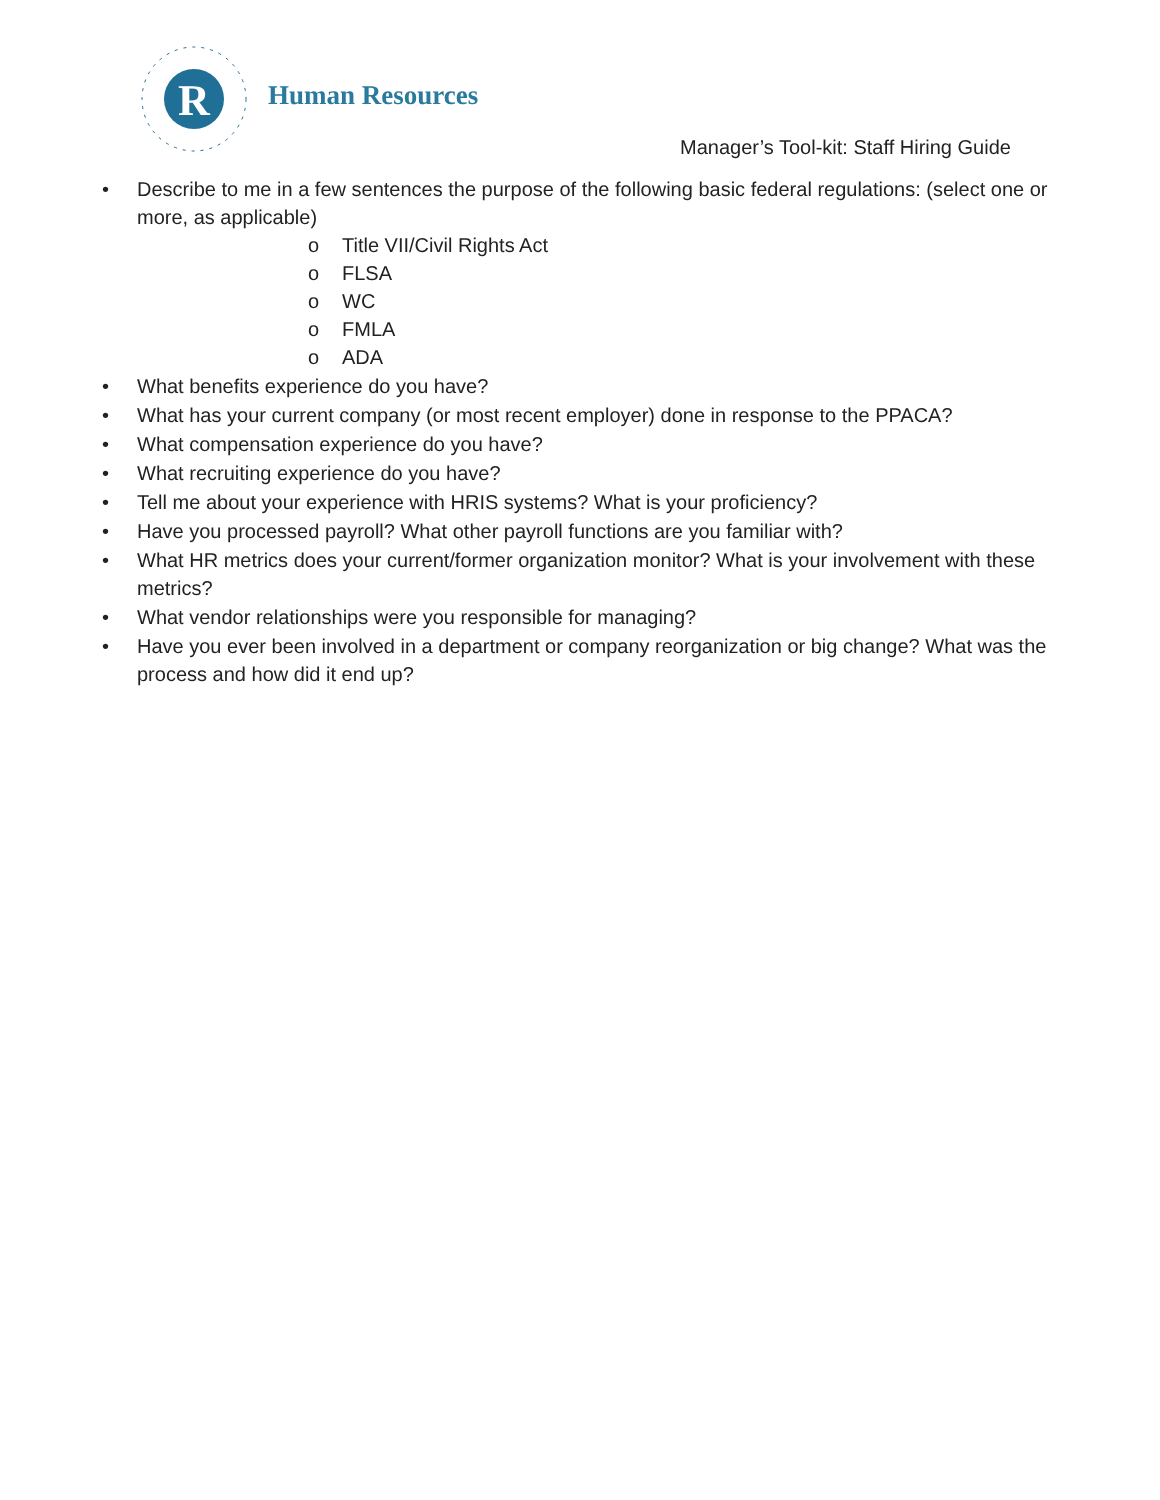R
Human Resources
Manager’s Tool-kit: Staff Hiring Guide
• Describe to me in a few sentences the purpose of the following basic federal regulations: (select one or more, as applicable)
o Title VII/Civil Rights Act
o FLSA
o WC
o FMLA
o ADA
• What benefits experience do you have?
• What has your current company (or most recent employer) done in response to the PPACA?
• What compensation experience do you have?
• What recruiting experience do you have?
• Tell me about your experience with HRIS systems? What is your proficiency?
• Have you processed payroll? What other payroll functions are you familiar with?
• What HR metrics does your current/former organization monitor? What is your involvement with these metrics?
• What vendor relationships were you responsible for managing?
• Have you ever been involved in a department or company reorganization or big change? What was the process and how did it end up?